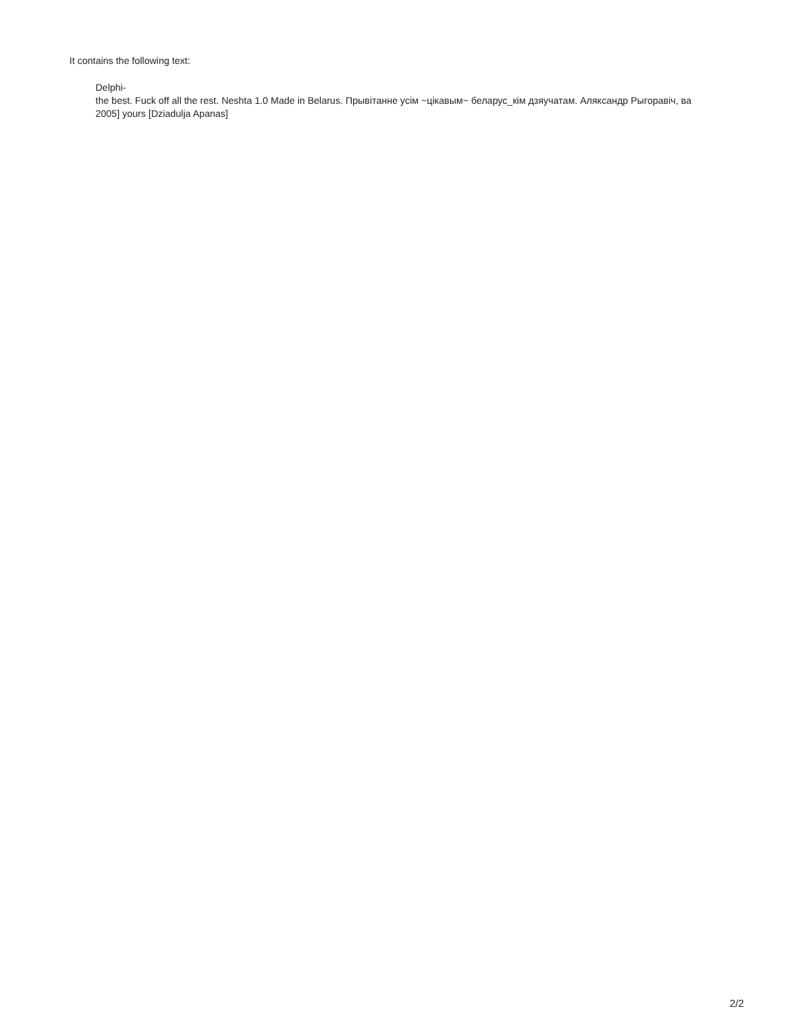It contains the following text:
Delphi-
the best. Fuck off all the rest. Neshta 1.0 Made in Belarus. Прывітанне усім ~цікавым~ беларус_кім дзяучатам. Аляксандр Рыгоравіч, ва
2005] yours [Dziadulja Apanas]
2/2